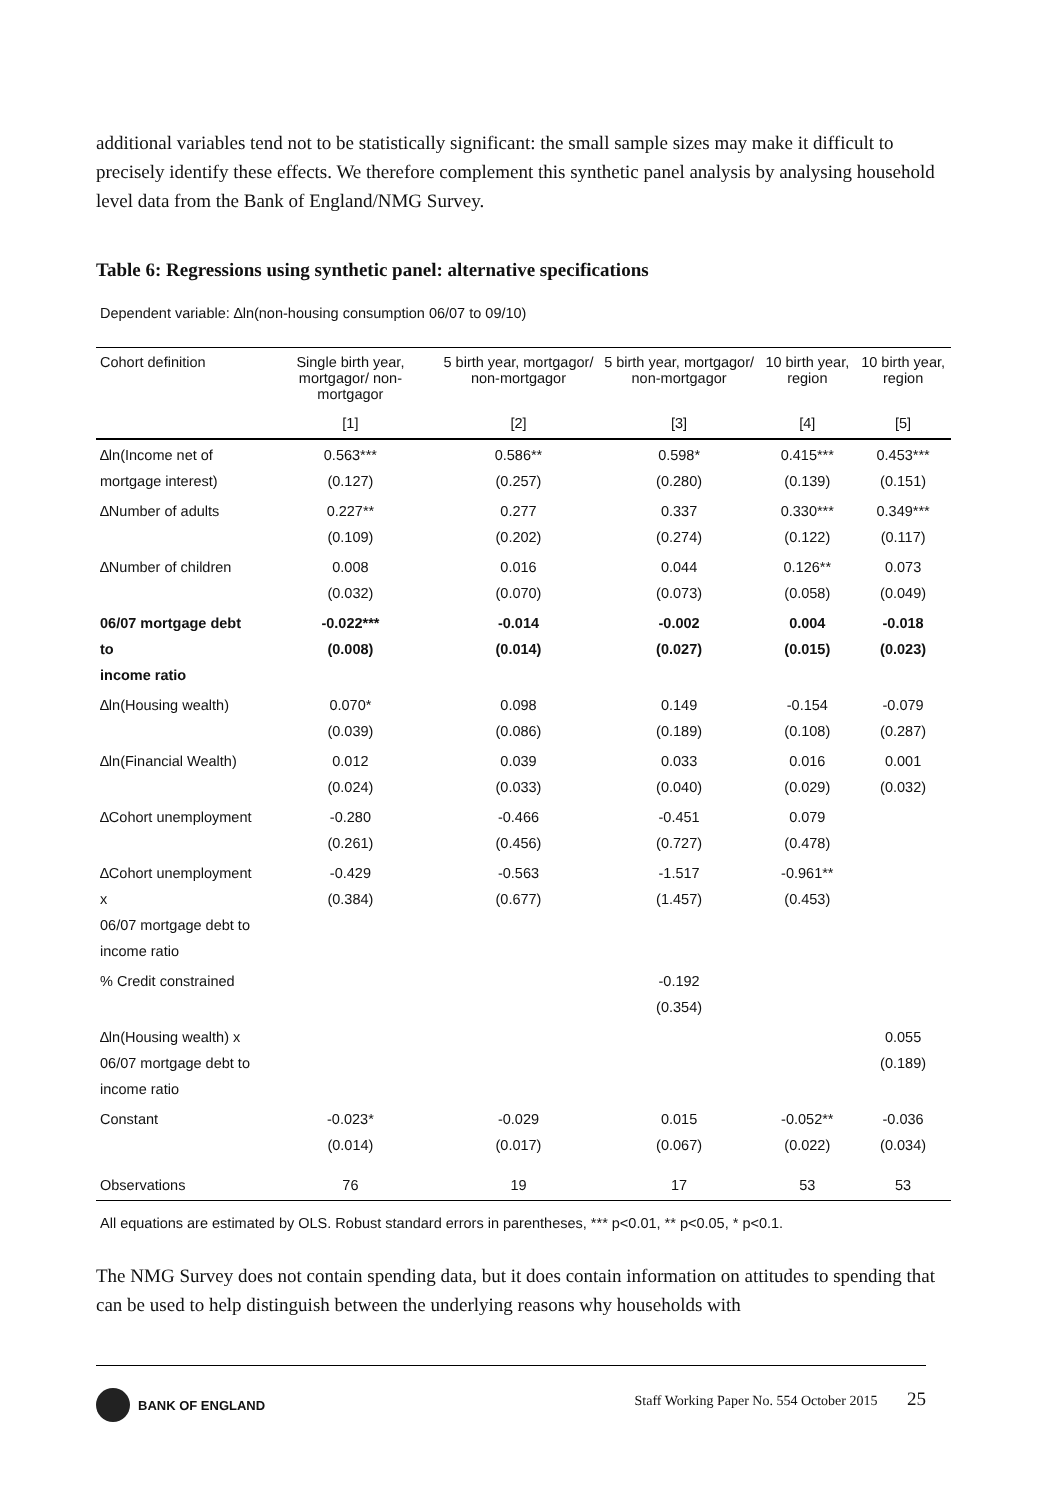additional variables tend not to be statistically significant: the small sample sizes may make it difficult to precisely identify these effects. We therefore complement this synthetic panel analysis by analysing household level data from the Bank of England/NMG Survey.
Table 6: Regressions using synthetic panel: alternative specifications
Dependent variable: ∆ln(non-housing consumption 06/07 to 09/10)
| Cohort definition | Single birth year, mortgagor/ non-mortgagor | 5 birth year, mortgagor/ non-mortgagor | 5 birth year, mortgagor/ non-mortgagor | 10 birth year, region | 10 birth year, region |
| --- | --- | --- | --- | --- | --- |
| | [1] | [2] | [3] | [4] | [5] |
| ∆ln(Income net of mortgage interest) | 0.563*** (0.127) | 0.586** (0.257) | 0.598* (0.280) | 0.415*** (0.139) | 0.453*** (0.151) |
| ∆Number of adults | 0.227** (0.109) | 0.277 (0.202) | 0.337 (0.274) | 0.330*** (0.122) | 0.349*** (0.117) |
| ∆Number of children | 0.008 (0.032) | 0.016 (0.070) | 0.044 (0.073) | 0.126** (0.058) | 0.073 (0.049) |
| 06/07 mortgage debt to income ratio | -0.022*** (0.008) | -0.014 (0.014) | -0.002 (0.027) | 0.004 (0.015) | -0.018 (0.023) |
| ∆ln(Housing wealth) | 0.070* (0.039) | 0.098 (0.086) | 0.149 (0.189) | -0.154 (0.108) | -0.079 (0.287) |
| ∆ln(Financial Wealth) | 0.012 (0.024) | 0.039 (0.033) | 0.033 (0.040) | 0.016 (0.029) | 0.001 (0.032) |
| ∆Cohort unemployment | -0.280 (0.261) | -0.466 (0.456) | -0.451 (0.727) | 0.079 (0.478) | |
| ∆Cohort unemployment x 06/07 mortgage debt to income ratio | -0.429 (0.384) | -0.563 (0.677) | -1.517 (1.457) | -0.961** (0.453) | |
| % Credit constrained | | | -0.192 (0.354) | | |
| ∆ln(Housing wealth) x 06/07 mortgage debt to income ratio | | | | | 0.055 (0.189) |
| Constant | -0.023* (0.014) | -0.029 (0.017) | 0.015 (0.067) | -0.052** (0.022) | -0.036 (0.034) |
| Observations | 76 | 19 | 17 | 53 | 53 |
All equations are estimated by OLS. Robust standard errors in parentheses, *** p<0.01, ** p<0.05, * p<0.1.
The NMG Survey does not contain spending data, but it does contain information on attitudes to spending that can be used to help distinguish between the underlying reasons why households with
BANK OF ENGLAND Staff Working Paper No. 554 October 2015 25